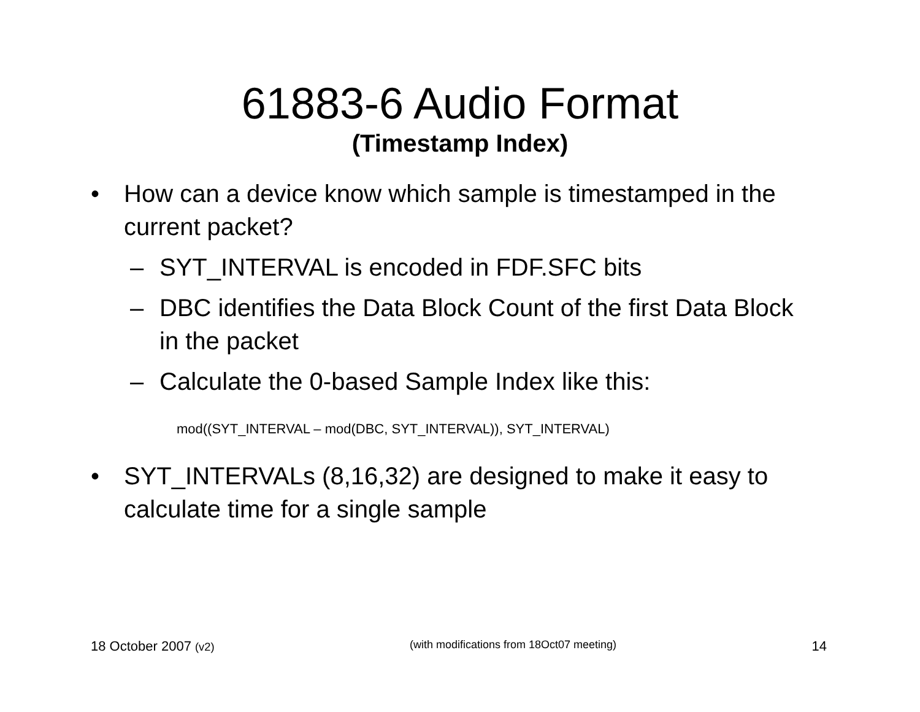61883-6 Audio Format
(Timestamp Index)
• How can a device know which sample is timestamped in the current packet?
– SYT_INTERVAL is encoded in FDF.SFC bits
– DBC identifies the Data Block Count of the first Data Block in the packet
– Calculate the 0-based Sample Index like this:
mod((SYT_INTERVAL – mod(DBC, SYT_INTERVAL)), SYT_INTERVAL)
• SYT_INTERVALs (8,16,32) are designed to make it easy to calculate time for a single sample
18 October 2007 (v2) (with modifications from 18Oct07 meeting) 14